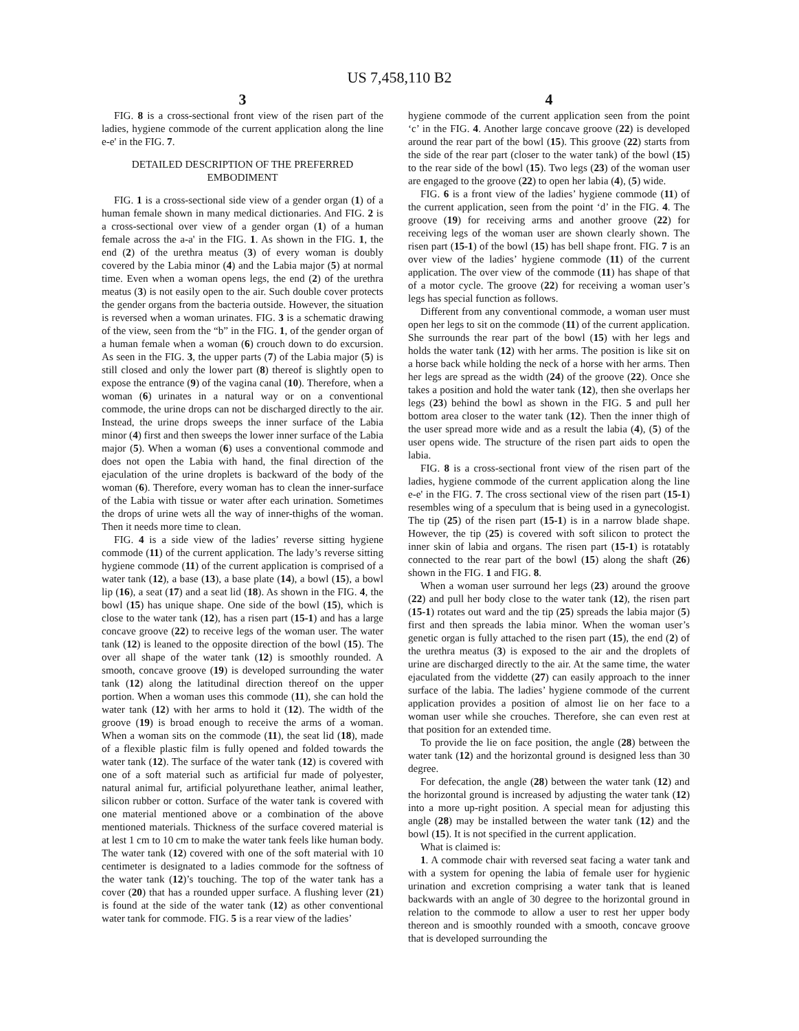US 7,458,110 B2
3
FIG. 8 is a cross-sectional front view of the risen part of the ladies, hygiene commode of the current application along the line e-e' in the FIG. 7.
DETAILED DESCRIPTION OF THE PREFERRED EMBODIMENT
FIG. 1 is a cross-sectional side view of a gender organ (1) of a human female shown in many medical dictionaries. And FIG. 2 is a cross-sectional over view of a gender organ (1) of a human female across the a-a' in the FIG. 1. As shown in the FIG. 1, the end (2) of the urethra meatus (3) of every woman is doubly covered by the Labia minor (4) and the Labia major (5) at normal time. Even when a woman opens legs, the end (2) of the urethra meatus (3) is not easily open to the air. Such double cover protects the gender organs from the bacteria outside. However, the situation is reversed when a woman urinates. FIG. 3 is a schematic drawing of the view, seen from the “b” in the FIG. 1, of the gender organ of a human female when a woman (6) crouch down to do excursion. As seen in the FIG. 3, the upper parts (7) of the Labia major (5) is still closed and only the lower part (8) thereof is slightly open to expose the entrance (9) of the vagina canal (10). Therefore, when a woman (6) urinates in a natural way or on a conventional commode, the urine drops can not be discharged directly to the air. Instead, the urine drops sweeps the inner surface of the Labia minor (4) first and then sweeps the lower inner surface of the Labia major (5). When a woman (6) uses a conventional commode and does not open the Labia with hand, the final direction of the ejaculation of the urine droplets is backward of the body of the woman (6). Therefore, every woman has to clean the inner-surface of the Labia with tissue or water after each urination. Sometimes the drops of urine wets all the way of inner-thighs of the woman. Then it needs more time to clean.
FIG. 4 is a side view of the ladies’ reverse sitting hygiene commode (11) of the current application. The lady’s reverse sitting hygiene commode (11) of the current application is comprised of a water tank (12), a base (13), a base plate (14), a bowl (15), a bowl lip (16), a seat (17) and a seat lid (18). As shown in the FIG. 4, the bowl (15) has unique shape. One side of the bowl (15), which is close to the water tank (12), has a risen part (15-1) and has a large concave groove (22) to receive legs of the woman user. The water tank (12) is leaned to the opposite direction of the bowl (15). The over all shape of the water tank (12) is smoothly rounded. A smooth, concave groove (19) is developed surrounding the water tank (12) along the latitudinal direction thereof on the upper portion. When a woman uses this commode (11), she can hold the water tank (12) with her arms to hold it (12). The width of the groove (19) is broad enough to receive the arms of a woman. When a woman sits on the commode (11), the seat lid (18), made of a flexible plastic film is fully opened and folded towards the water tank (12). The surface of the water tank (12) is covered with one of a soft material such as artificial fur made of polyester, natural animal fur, artificial polyurethane leather, animal leather, silicon rubber or cotton. Surface of the water tank is covered with one material mentioned above or a combination of the above mentioned materials. Thickness of the surface covered material is at lest 1 cm to 10 cm to make the water tank feels like human body. The water tank (12) covered with one of the soft material with 10 centimeter is designated to a ladies commode for the softness of the water tank (12)’s touching. The top of the water tank has a cover (20) that has a rounded upper surface. A flushing lever (21) is found at the side of the water tank (12) as other conventional water tank for commode. FIG. 5 is a rear view of the ladies’
4
hygiene commode of the current application seen from the point ‘c’ in the FIG. 4. Another large concave groove (22) is developed around the rear part of the bowl (15). This groove (22) starts from the side of the rear part (closer to the water tank) of the bowl (15) to the rear side of the bowl (15). Two legs (23) of the woman user are engaged to the groove (22) to open her labia (4), (5) wide.
FIG. 6 is a front view of the ladies’ hygiene commode (11) of the current application, seen from the point ‘d’ in the FIG. 4. The groove (19) for receiving arms and another groove (22) for receiving legs of the woman user are shown clearly shown. The risen part (15-1) of the bowl (15) has bell shape front. FIG. 7 is an over view of the ladies’ hygiene commode (11) of the current application. The over view of the commode (11) has shape of that of a motor cycle. The groove (22) for receiving a woman user’s legs has special function as follows.
Different from any conventional commode, a woman user must open her legs to sit on the commode (11) of the current application. She surrounds the rear part of the bowl (15) with her legs and holds the water tank (12) with her arms. The position is like sit on a horse back while holding the neck of a horse with her arms. Then her legs are spread as the width (24) of the groove (22). Once she takes a position and hold the water tank (12), then she overlaps her legs (23) behind the bowl as shown in the FIG. 5 and pull her bottom area closer to the water tank (12). Then the inner thigh of the user spread more wide and as a result the labia (4), (5) of the user opens wide. The structure of the risen part aids to open the labia.
FIG. 8 is a cross-sectional front view of the risen part of the ladies, hygiene commode of the current application along the line e-e' in the FIG. 7. The cross sectional view of the risen part (15-1) resembles wing of a speculum that is being used in a gynecologist. The tip (25) of the risen part (15-1) is in a narrow blade shape. However, the tip (25) is covered with soft silicon to protect the inner skin of labia and organs. The risen part (15-1) is rotatably connected to the rear part of the bowl (15) along the shaft (26) shown in the FIG. 1 and FIG. 8.
When a woman user surround her legs (23) around the groove (22) and pull her body close to the water tank (12), the risen part (15-1) rotates out ward and the tip (25) spreads the labia major (5) first and then spreads the labia minor. When the woman user’s genetic organ is fully attached to the risen part (15), the end (2) of the urethra meatus (3) is exposed to the air and the droplets of urine are discharged directly to the air. At the same time, the water ejaculated from the viddette (27) can easily approach to the inner surface of the labia. The ladies’ hygiene commode of the current application provides a position of almost lie on her face to a woman user while she crouches. Therefore, she can even rest at that position for an extended time.
To provide the lie on face position, the angle (28) between the water tank (12) and the horizontal ground is designed less than 30 degree.
For defecation, the angle (28) between the water tank (12) and the horizontal ground is increased by adjusting the water tank (12) into a more up-right position. A special mean for adjusting this angle (28) may be installed between the water tank (12) and the bowl (15). It is not specified in the current application.
What is claimed is:
1. A commode chair with reversed seat facing a water tank and with a system for opening the labia of female user for hygienic urination and excretion comprising a water tank that is leaned backwards with an angle of 30 degree to the horizontal ground in relation to the commode to allow a user to rest her upper body thereon and is smoothly rounded with a smooth, concave groove that is developed surrounding the